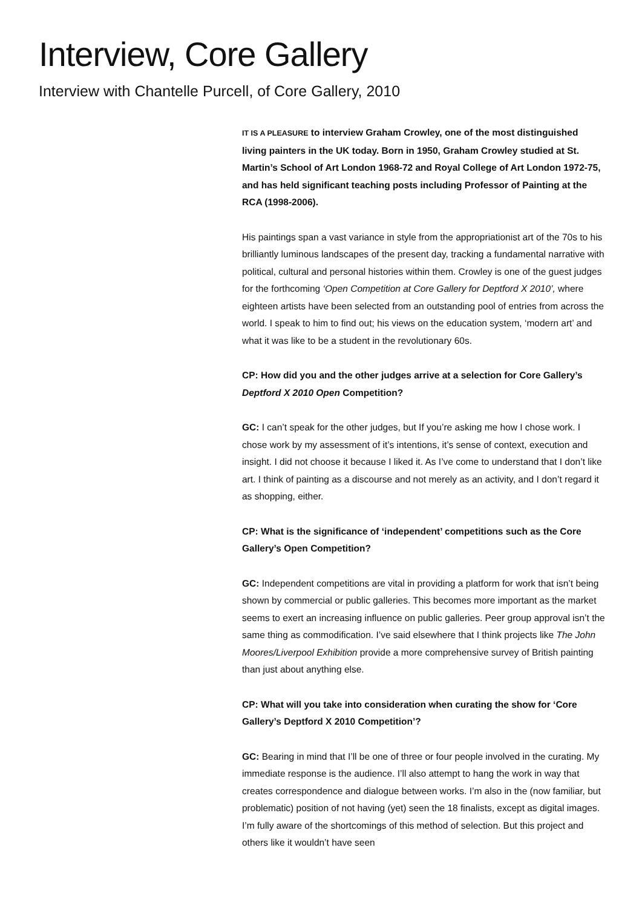Interview, Core Gallery
Interview with Chantelle Purcell, of Core Gallery, 2010
IT IS A PLEASURE to interview Graham Crowley, one of the most distinguished living painters in the UK today. Born in 1950, Graham Crowley studied at St. Martin’s School of Art London 1968-72 and Royal College of Art London 1972-75, and has held significant teaching posts including Professor of Painting at the RCA (1998-2006).
His paintings span a vast variance in style from the appropriationist art of the 70s to his brilliantly luminous landscapes of the present day, tracking a fundamental narrative with political, cultural and personal histories within them. Crowley is one of the guest judges for the forthcoming ‘Open Competition at Core Gallery for Deptford X 2010’, where eighteen artists have been selected from an outstanding pool of entries from across the world. I speak to him to find out; his views on the education system, ‘modern art’ and what it was like to be a student in the revolutionary 60s.
CP: How did you and the other judges arrive at a selection for Core Gallery’s Deptford X 2010 Open Competition?
GC: I can’t speak for the other judges, but If you’re asking me how I chose work. I chose work by my assessment of it’s intentions, it’s sense of context, execution and insight. I did not choose it because I liked it. As I’ve come to understand that I don’t like art. I think of painting as a discourse and not merely as an activity, and I don’t regard it as shopping, either.
CP: What is the significance of ‘independent’ competitions such as the Core Gallery’s Open Competition?
GC: Independent competitions are vital in providing a platform for work that isn’t being shown by commercial or public galleries. This becomes more important as the market seems to exert an increasing influence on public galleries. Peer group approval isn’t the same thing as commodification. I’ve said elsewhere that I think projects like The John Moores/Liverpool Exhibition provide a more comprehensive survey of British painting than just about anything else.
CP: What will you take into consideration when curating the show for ‘Core Gallery’s Deptford X 2010 Competition’?
GC: Bearing in mind that I’ll be one of three or four people involved in the curating. My immediate response is the audience. I’ll also attempt to hang the work in way that creates correspondence and dialogue between works. I’m also in the (now familiar, but problematic) position of not having (yet) seen the 18 finalists, except as digital images. I’m fully aware of the shortcomings of this method of selection. But this project and others like it wouldn’t have seen